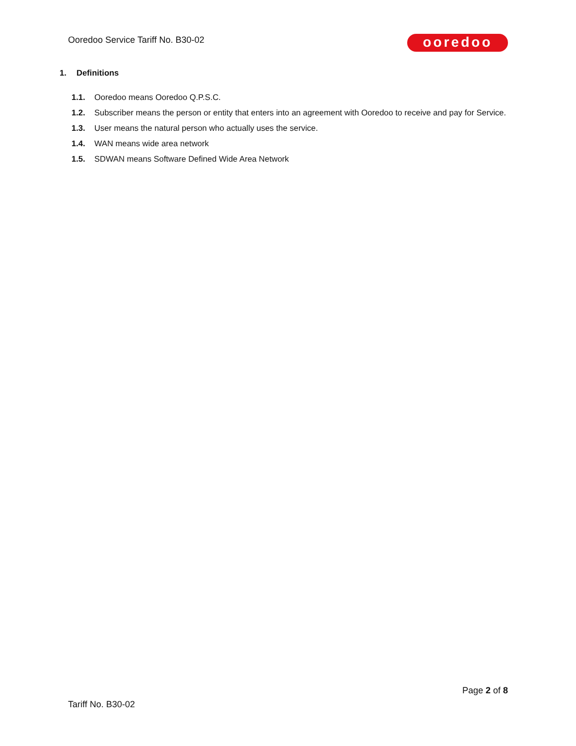Ooredoo Service Tariff No. B30-02
ooredoo
1. Definitions
1.1. Ooredoo means Ooredoo Q.P.S.C.
1.2. Subscriber means the person or entity that enters into an agreement with Ooredoo to receive and pay for Service.
1.3. User means the natural person who actually uses the service.
1.4. WAN means wide area network
1.5. SDWAN means Software Defined Wide Area Network
Page 2 of 8
Tariff No. B30-02